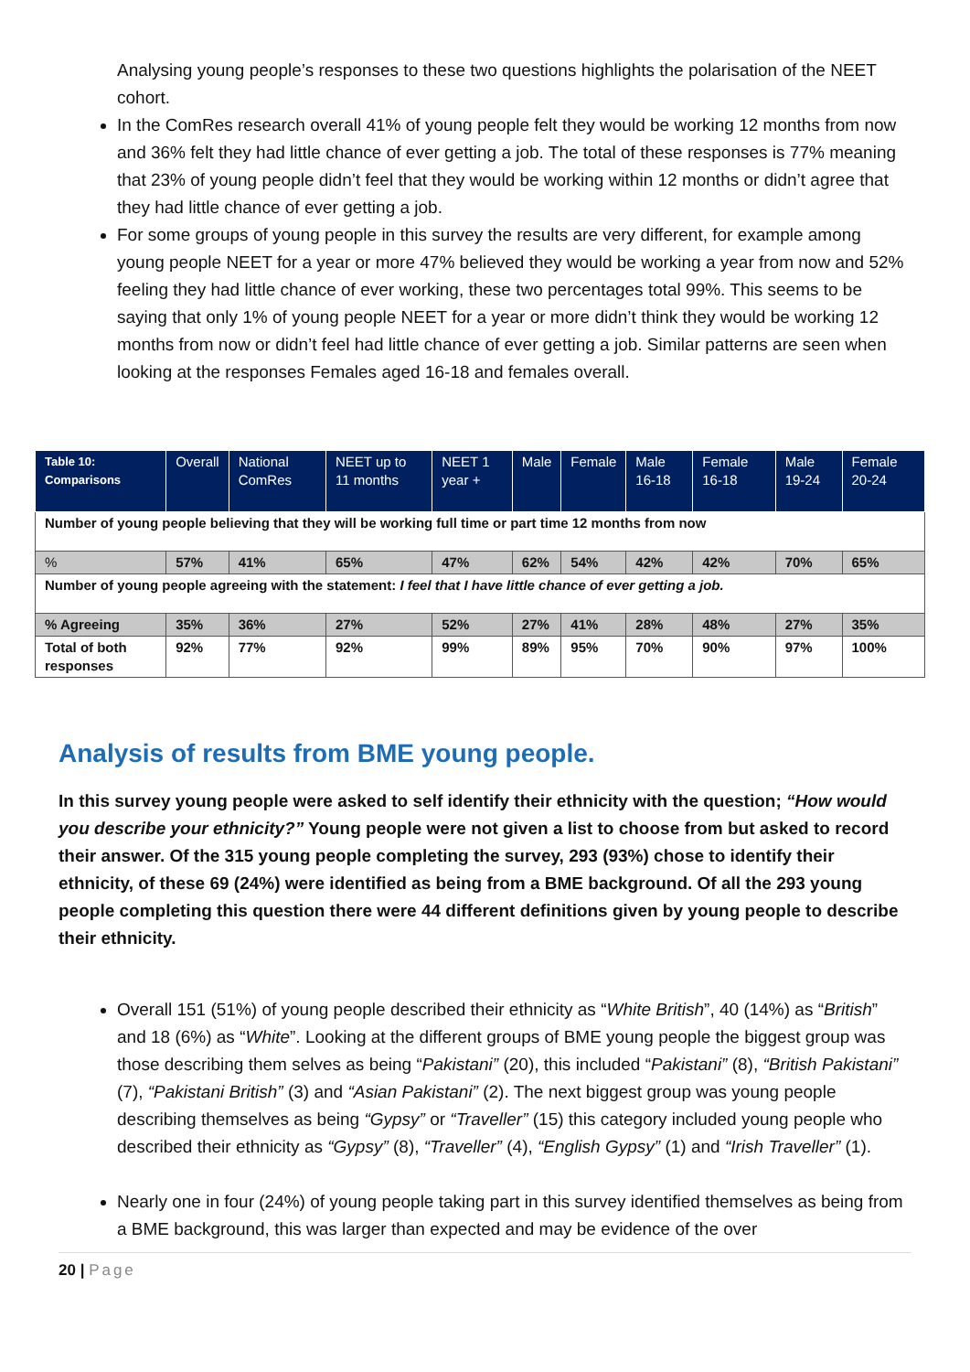Analysing young people’s responses to these two questions highlights the polarisation of the NEET cohort.
In the ComRes research overall 41% of young people felt they would be working 12 months from now and 36% felt they had little chance of ever getting a job. The total of these responses is 77% meaning that 23% of young people didn’t feel that they would be working within 12 months or didn’t agree that they had little chance of ever getting a job.
For some groups of young people in this survey the results are very different, for example among young people NEET for a year or more 47% believed they would be working a year from now and 52% feeling they had little chance of ever working, these two percentages total 99%. This seems to be saying that only 1% of young people NEET for a year or more didn’t think they would be working 12 months from now or didn’t feel had little chance of ever getting a job. Similar patterns are seen when looking at the responses Females aged 16-18 and females overall.
| Table 10: Comparisons | Overall | National ComRes | NEET up to 11 months | NEET 1 year + | Male | Female | Male 16-18 | Female 16-18 | Male 19-24 | Female 20-24 |
| --- | --- | --- | --- | --- | --- | --- | --- | --- | --- | --- |
| Number of young people believing that they will be working full time or part time 12 months from now | | | | | | | | | | |
| % | 57% | 41% | 65% | 47% | 62% | 54% | 42% | 42% | 70% | 65% |
| Number of young people agreeing with the statement: I feel that I have little chance of ever getting a job. | | | | | | | | | | |
| % Agreeing | 35% | 36% | 27% | 52% | 27% | 41% | 28% | 48% | 27% | 35% |
| Total of both responses | 92% | 77% | 92% | 99% | 89% | 95% | 70% | 90% | 97% | 100% |
Analysis of results from BME young people.
In this survey young people were asked to self identify their ethnicity with the question; “How would you describe your ethnicity?” Young people were not given a list to choose from but asked to record their answer. Of the 315 young people completing the survey, 293 (93%) chose to identify their ethnicity, of these 69 (24%) were identified as being from a BME background. Of all the 293 young people completing this question there were 44 different definitions given by young people to describe their ethnicity.
Overall 151 (51%) of young people described their ethnicity as “White British”, 40 (14%) as “British” and 18 (6%) as “White”. Looking at the different groups of BME young people the biggest group was those describing them selves as being “Pakistani” (20), this included “Pakistani” (8), “British Pakistani” (7), “Pakistani British” (3) and “Asian Pakistani” (2). The next biggest group was young people describing themselves as being “Gypsy” or “Traveller” (15) this category included young people who described their ethnicity as “Gypsy” (8), “Traveller” (4), “English Gypsy” (1) and “Irish Traveller” (1).
Nearly one in four (24%) of young people taking part in this survey identified themselves as being from a BME background, this was larger than expected and may be evidence of the over
20 | Page